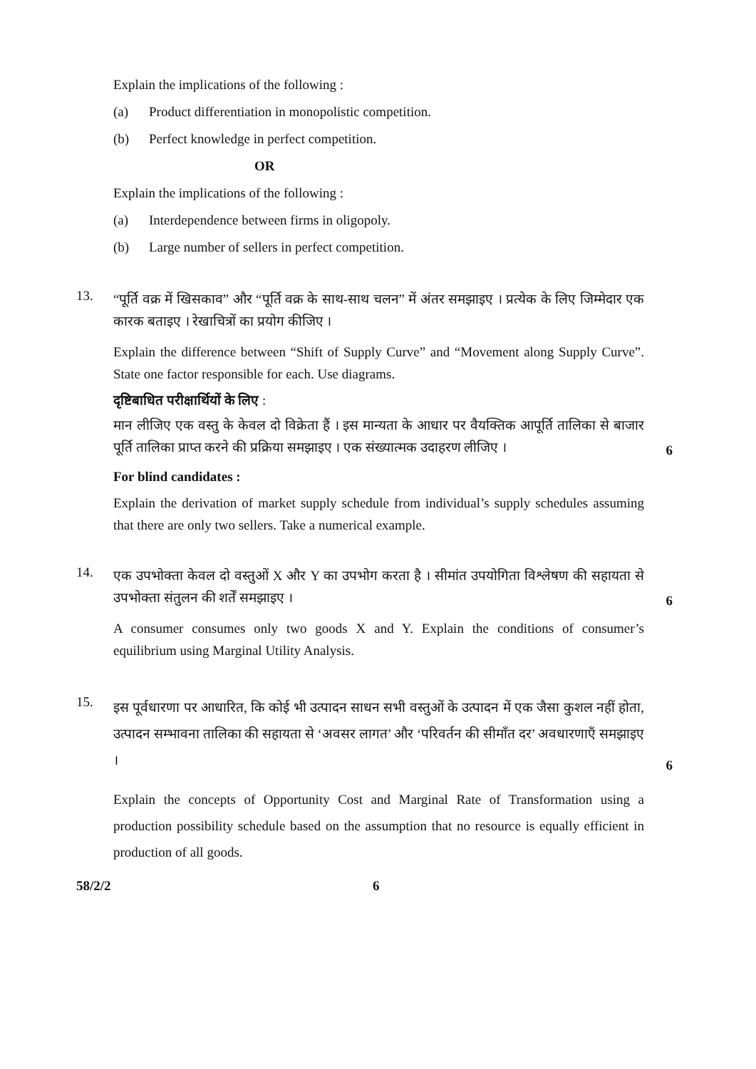Explain the implications of the following :
(a) Product differentiation in monopolistic competition.
(b) Perfect knowledge in perfect competition.
OR
Explain the implications of the following :
(a) Interdependence between firms in oligopoly.
(b) Large number of sellers in perfect competition.
13.
“पूर्ति वक्र में खिसकाव” और “पूर्ति वक्र के साथ-साथ चलन” में अंतर समझाइए । प्रत्येक के लिए जिम्मेदार एक कारक बताइए । रेखाचित्रों का प्रयोग कीजिए ।
Explain the difference between “Shift of Supply Curve” and “Movement along Supply Curve”. State one factor responsible for each. Use diagrams.
दृष्टिबाधित परीक्षार्थियों के लिए :
मान लीजिए एक वस्तु के केवल दो विक्रेता हैं । इस मान्यता के आधार पर वैयक्तिक आपूर्ति तालिका से बाजार पूर्ति तालिका प्राप्त करने की प्रक्रिया समझाइए । एक संख्यात्मक उदाहरण लीजिए ।
6
For blind candidates :
Explain the derivation of market supply schedule from individual’s supply schedules assuming that there are only two sellers. Take a numerical example.
14.
एक उपभोक्ता केवल दो वस्तुओं X और Y का उपभोग करता है । सीमांत उपयोगिता विश्लेषण की सहायता से उपभोक्ता संतुलन की शर्तें समझाइए ।
6
A consumer consumes only two goods X and Y. Explain the conditions of consumer’s equilibrium using Marginal Utility Analysis.
15.
इस पूर्वधारणा पर आधारित, कि कोई भी उत्पादन साधन सभी वस्तुओं के उत्पादन में एक जैसा कुशल नहीं होता, उत्पादन सम्भावना तालिका की सहायता से ‘अवसर लागत’ और ‘परिवर्तन की सीमाँत दर’ अवधारणाएँ समझाइए ।
6
Explain the concepts of Opportunity Cost and Marginal Rate of Transformation using a production possibility schedule based on the assumption that no resource is equally efficient in production of all goods.
58/2/2 6